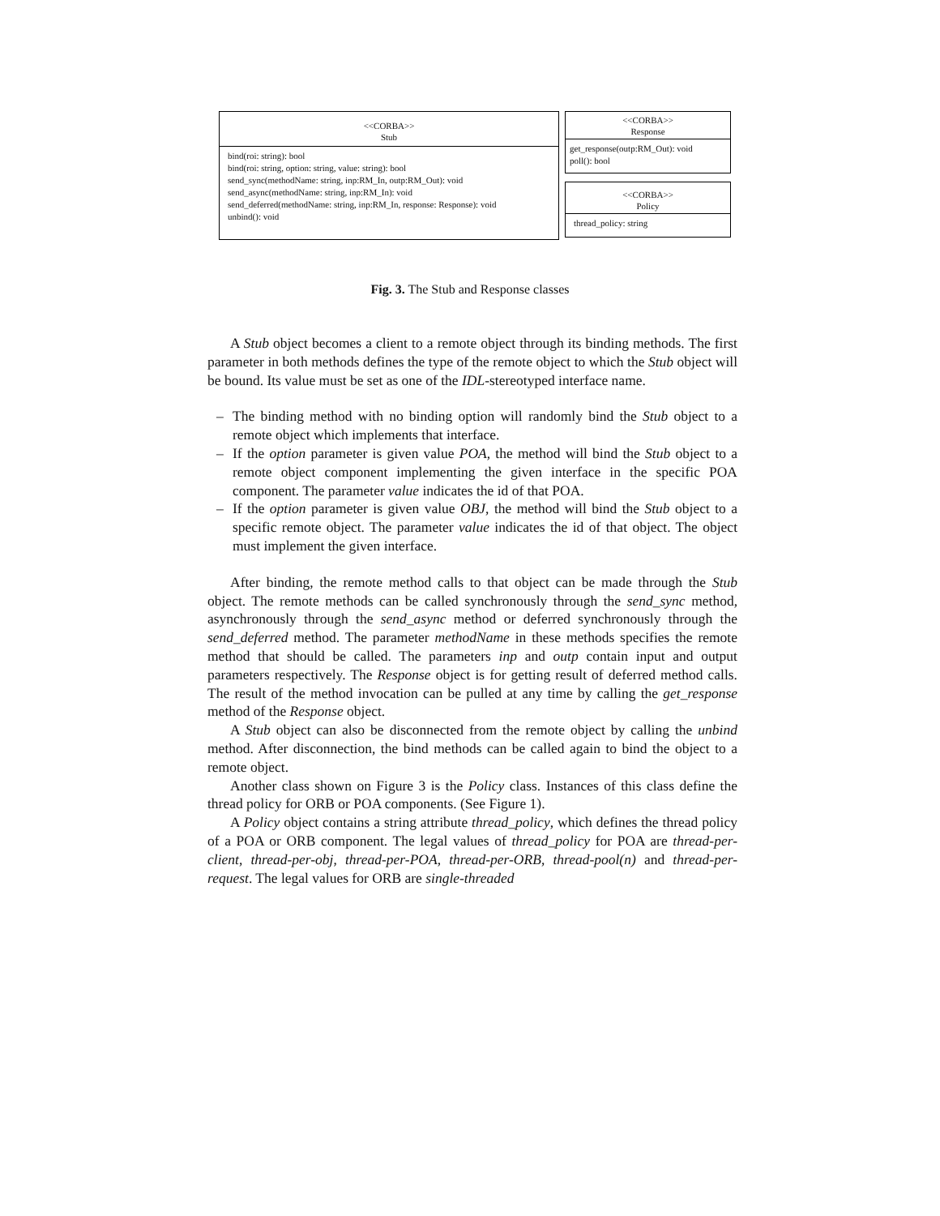<<CORBA>>
Stub
bind(roi: string): bool
bind(roi: string, option: string, value: string): bool
send_sync(methodName: string, inp:RM_In, outp:RM_Out): void
send_async(methodName: string, inp:RM_In): void
send_deferred(methodName: string, inp:RM_In, response: Response): void
unbind(): void
<<CORBA>>
Response
get_response(outp:RM_Out): void
poll(): bool
<<CORBA>>
Policy
thread_policy: string
Fig. 3. The Stub and Response classes
A Stub object becomes a client to a remote object through its binding methods. The first parameter in both methods defines the type of the remote object to which the Stub object will be bound. Its value must be set as one of the IDL-stereotyped interface name.
– The binding method with no binding option will randomly bind the Stub object to a remote object which implements that interface.
– If the option parameter is given value POA, the method will bind the Stub object to a remote object component implementing the given interface in the specific POA component. The parameter value indicates the id of that POA.
– If the option parameter is given value OBJ, the method will bind the Stub object to a specific remote object. The parameter value indicates the id of that object. The object must implement the given interface.
After binding, the remote method calls to that object can be made through the Stub object. The remote methods can be called synchronously through the send_sync method, asynchronously through the send_async method or deferred synchronously through the send_deferred method. The parameter methodName in these methods specifies the remote method that should be called. The parameters inp and outp contain input and output parameters respectively. The Response object is for getting result of deferred method calls. The result of the method invocation can be pulled at any time by calling the get_response method of the Response object.
A Stub object can also be disconnected from the remote object by calling the unbind method. After disconnection, the bind methods can be called again to bind the object to a remote object.
Another class shown on Figure 3 is the Policy class. Instances of this class define the thread policy for ORB or POA components. (See Figure 1).
A Policy object contains a string attribute thread_policy, which defines the thread policy of a POA or ORB component. The legal values of thread_policy for POA are thread-per-client, thread-per-obj, thread-per-POA, thread-per-ORB, thread-pool(n) and thread-per-request. The legal values for ORB are single-threaded